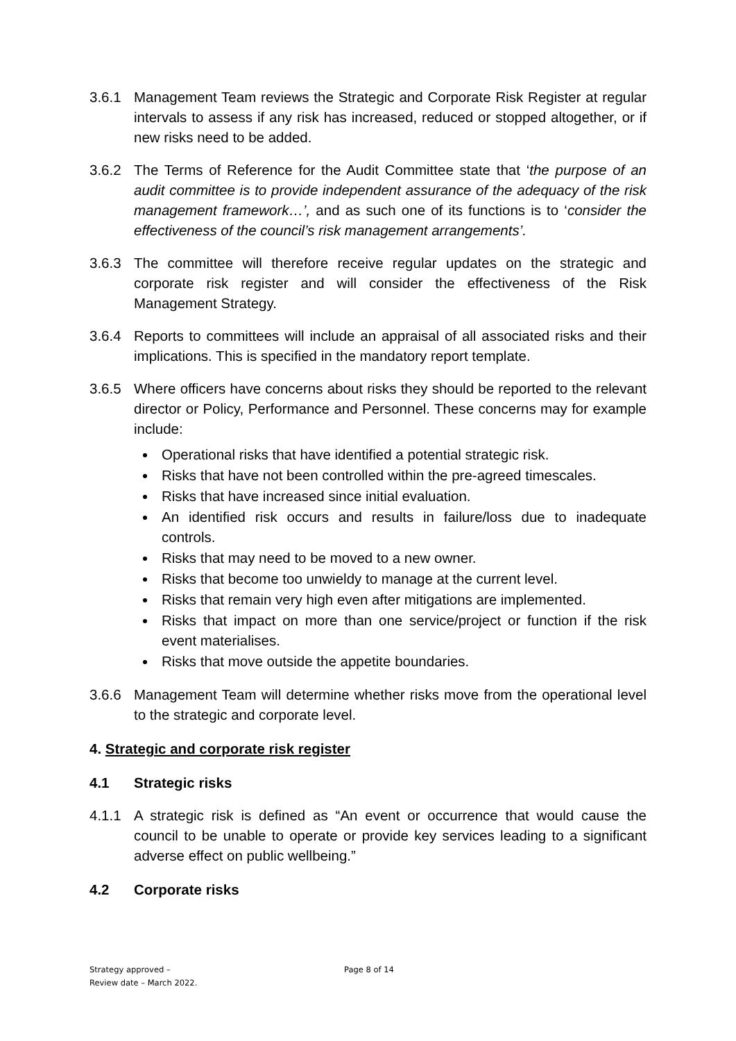3.6.1 Management Team reviews the Strategic and Corporate Risk Register at regular intervals to assess if any risk has increased, reduced or stopped altogether, or if new risks need to be added.
3.6.2 The Terms of Reference for the Audit Committee state that ‘the purpose of an audit committee is to provide independent assurance of the adequacy of the risk management framework…’, and as such one of its functions is to ‘consider the effectiveness of the council’s risk management arrangements’.
3.6.3 The committee will therefore receive regular updates on the strategic and corporate risk register and will consider the effectiveness of the Risk Management Strategy.
3.6.4 Reports to committees will include an appraisal of all associated risks and their implications. This is specified in the mandatory report template.
3.6.5 Where officers have concerns about risks they should be reported to the relevant director or Policy, Performance and Personnel. These concerns may for example include:
Operational risks that have identified a potential strategic risk.
Risks that have not been controlled within the pre-agreed timescales.
Risks that have increased since initial evaluation.
An identified risk occurs and results in failure/loss due to inadequate controls.
Risks that may need to be moved to a new owner.
Risks that become too unwieldy to manage at the current level.
Risks that remain very high even after mitigations are implemented.
Risks that impact on more than one service/project or function if the risk event materialises.
Risks that move outside the appetite boundaries.
3.6.6 Management Team will determine whether risks move from the operational level to the strategic and corporate level.
4. Strategic and corporate risk register
4.1 Strategic risks
4.1.1 A strategic risk is defined as “An event or occurrence that would cause the council to be unable to operate or provide key services leading to a significant adverse effect on public wellbeing.”
4.2 Corporate risks
Strategy approved –
Review date – March 2022.
Page 8 of 14